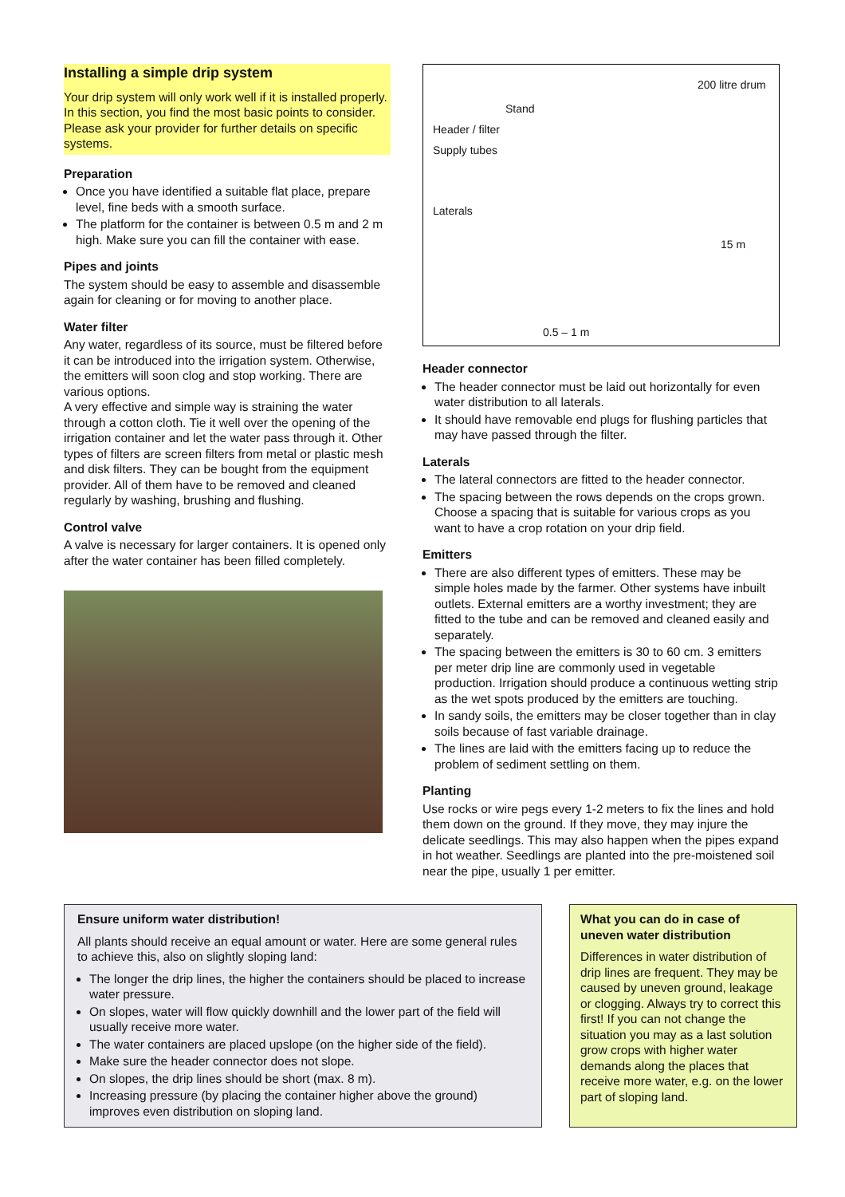Installing a simple drip system
Your drip system will only work well if it is installed properly. In this section, you find the most basic points to consider. Please ask your provider for further details on specific systems.
Preparation
Once you have identified a suitable flat place, prepare level, fine beds with a smooth surface.
The platform for the container is between 0.5 m and 2 m high. Make sure you can fill the container with ease.
Pipes and joints
The system should be easy to assemble and disassemble again for cleaning or for moving to another place.
Water filter
Any water, regardless of its source, must be filtered before it can be introduced into the irrigation system. Otherwise, the emitters will soon clog and stop working. There are various options.
A very effective and simple way is straining the water through a cotton cloth. Tie it well over the opening of the irrigation container and let the water pass through it. Other types of filters are screen filters from metal or plastic mesh and disk filters. They can be bought from the equipment provider. All of them have to be removed and cleaned regularly by washing, brushing and flushing.
Control valve
A valve is necessary for larger containers. It is opened only after the water container has been filled completely.
200 litre drum
Stand
Header / filter
Supply tubes
Laterals
15 m
0.5 – 1 m
Header connector
The header connector must be laid out horizontally for even water distribution to all laterals.
It should have removable end plugs for flushing particles that may have passed through the filter.
Laterals
The lateral connectors are fitted to the header connector.
The spacing between the rows depends on the crops grown. Choose a spacing that is suitable for various crops as you want to have a crop rotation on your drip field.
Emitters
There are also different types of emitters. These may be simple holes made by the farmer. Other systems have inbuilt outlets. External emitters are a worthy investment; they are fitted to the tube and can be removed and cleaned easily and separately.
The spacing between the emitters is 30 to 60 cm. 3 emitters per meter drip line are commonly used in vegetable production. Irrigation should produce a continuous wetting strip as the wet spots produced by the emitters are touching.
In sandy soils, the emitters may be closer together than in clay soils because of fast variable drainage.
The lines are laid with the emitters facing up to reduce the problem of sediment settling on them.
Planting
Use rocks or wire pegs every 1-2 meters to fix the lines and hold them down on the ground. If they move, they may injure the delicate seedlings. This may also happen when the pipes expand in hot weather. Seedlings are planted into the pre-moistened soil near the pipe, usually 1 per emitter.
Ensure uniform water distribution!
All plants should receive an equal amount or water. Here are some general rules to achieve this, also on slightly sloping land:
The longer the drip lines, the higher the containers should be placed to increase water pressure.
On slopes, water will flow quickly downhill and the lower part of the field will usually receive more water.
The water containers are placed upslope (on the higher side of the field).
Make sure the header connector does not slope.
On slopes, the drip lines should be short (max. 8 m).
Increasing pressure (by placing the container higher above the ground) improves even distribution on sloping land.
What you can do in case of uneven water distribution
Differences in water distribution of drip lines are frequent. They may be caused by uneven ground, leakage or clogging. Always try to correct this first! If you can not change the situation you may as a last solution grow crops with higher water demands along the places that receive more water, e.g. on the lower part of sloping land.